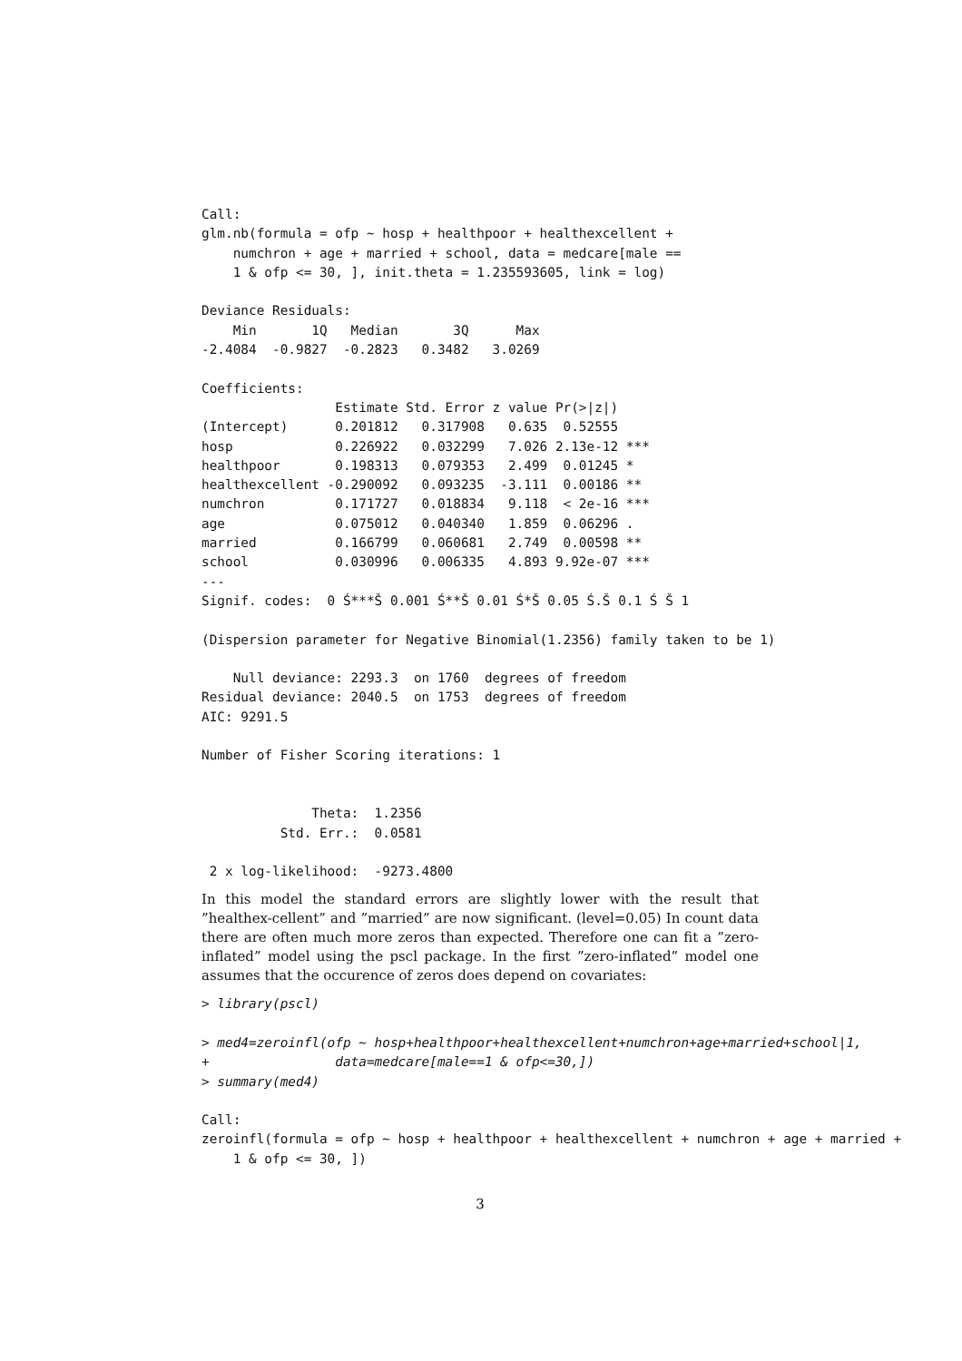Call:
glm.nb(formula = ofp ~ hosp + healthpoor + healthexcellent +
    numchron + age + married + school, data = medcare[male ==
    1 & ofp <= 30, ], init.theta = 1.235593605, link = log)

Deviance Residuals:
    Min       1Q   Median       3Q      Max
-2.4084  -0.9827  -0.2823   0.3482   3.0269

Coefficients:
                 Estimate Std. Error z value Pr(>|z|)
(Intercept)      0.201812   0.317908   0.635  0.52555
hosp             0.226922   0.032299   7.026 2.13e-12 ***
healthpoor       0.198313   0.079353   2.499  0.01245 *
healthexcellent -0.290092   0.093235  -3.111  0.00186 **
numchron         0.171727   0.018834   9.118  < 2e-16 ***
age              0.075012   0.040340   1.859  0.06296 .
married          0.166799   0.060681   2.749  0.00598 **
school           0.030996   0.006335   4.893 9.92e-07 ***
---
Signif. codes:  0 Ś***Š 0.001 Ś**Š 0.01 Ś*Š 0.05 Ś.Š 0.1 Ś Š 1

(Dispersion parameter for Negative Binomial(1.2356) family taken to be 1)

    Null deviance: 2293.3  on 1760  degrees of freedom
Residual deviance: 2040.5  on 1753  degrees of freedom
AIC: 9291.5

Number of Fisher Scoring iterations: 1


              Theta:  1.2356
          Std. Err.:  0.0581

 2 x log-likelihood:  -9273.4800
In this model the standard errors are slightly lower with the result that ”healthex-cellent” and ”married” are now significant. (level=0.05) In count data there are often much more zeros than expected. Therefore one can fit a ”zero-inflated” model using the pscl package. In the first ”zero-inflated” model one assumes that the occurence of zeros does depend on covariates:
> library(pscl)

> med4=zeroinfl(ofp ~ hosp+healthpoor+healthexcellent+numchron+age+married+school|1,
+                data=medcare[male==1 & ofp<=30,])
> summary(med4)

Call:
zeroinfl(formula = ofp ~ hosp + healthpoor + healthexcellent + numchron + age + married +
    1 & ofp <= 30, ])
3